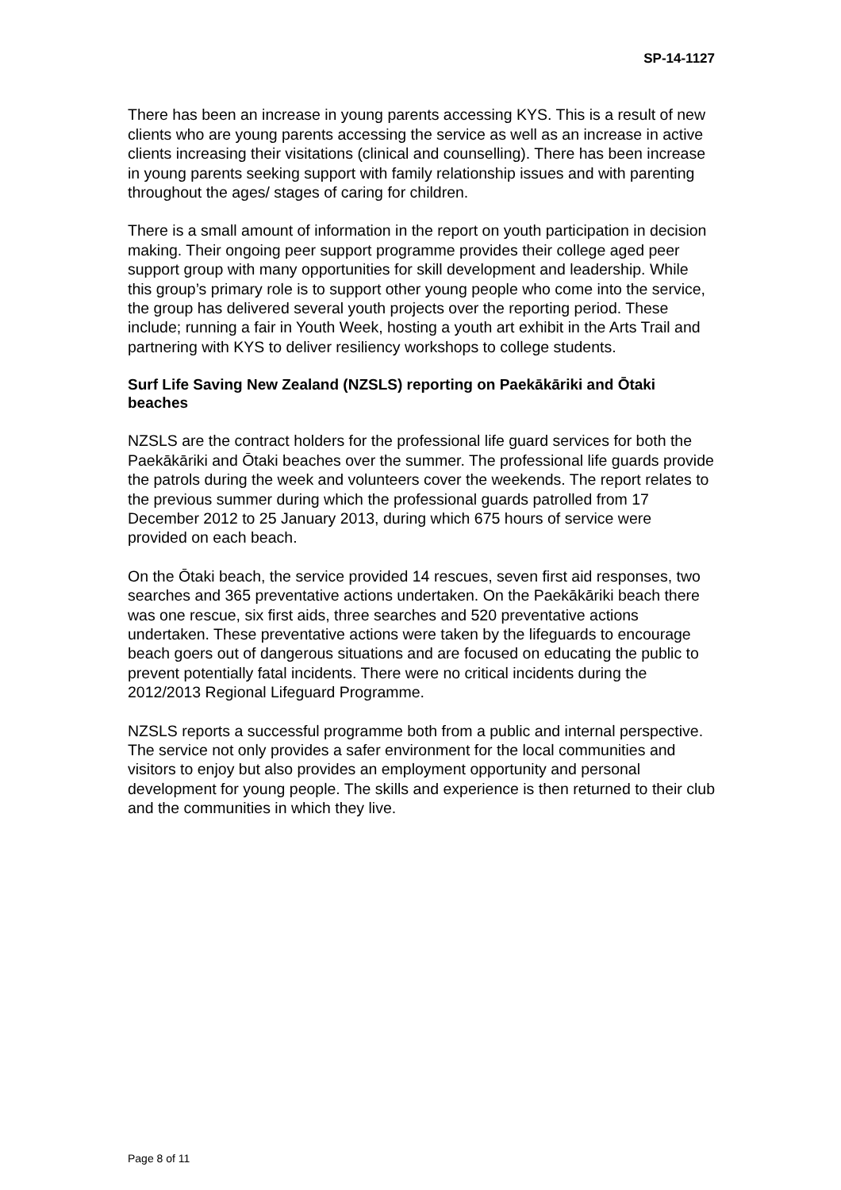SP-14-1127
There has been an increase in young parents accessing KYS. This is a result of new clients who are young parents accessing the service as well as an increase in active clients increasing their visitations (clinical and counselling). There has been increase in young parents seeking support with family relationship issues and with parenting throughout the ages/ stages of caring for children.
There is a small amount of information in the report on youth participation in decision making. Their ongoing peer support programme provides their college aged peer support group with many opportunities for skill development and leadership. While this group’s primary role is to support other young people who come into the service, the group has delivered several youth projects over the reporting period. These include; running a fair in Youth Week, hosting a youth art exhibit in the Arts Trail and partnering with KYS to deliver resiliency workshops to college students.
Surf Life Saving New Zealand (NZSLS) reporting on Paekākāriki and Ōtaki beaches
NZSLS are the contract holders for the professional life guard services for both the Paekākāriki and Ōtaki beaches over the summer. The professional life guards provide the patrols during the week and volunteers cover the weekends. The report relates to the previous summer during which the professional guards patrolled from 17 December 2012 to 25 January 2013, during which 675 hours of service were provided on each beach.
On the Ōtaki beach, the service provided 14 rescues, seven first aid responses, two searches and 365 preventative actions undertaken. On the Paekākāriki beach there was one rescue, six first aids, three searches and 520 preventative actions undertaken. These preventative actions were taken by the lifeguards to encourage beach goers out of dangerous situations and are focused on educating the public to prevent potentially fatal incidents. There were no critical incidents during the 2012/2013 Regional Lifeguard Programme.
NZSLS reports a successful programme both from a public and internal perspective. The service not only provides a safer environment for the local communities and visitors to enjoy but also provides an employment opportunity and personal development for young people. The skills and experience is then returned to their club and the communities in which they live.
Page 8 of 11